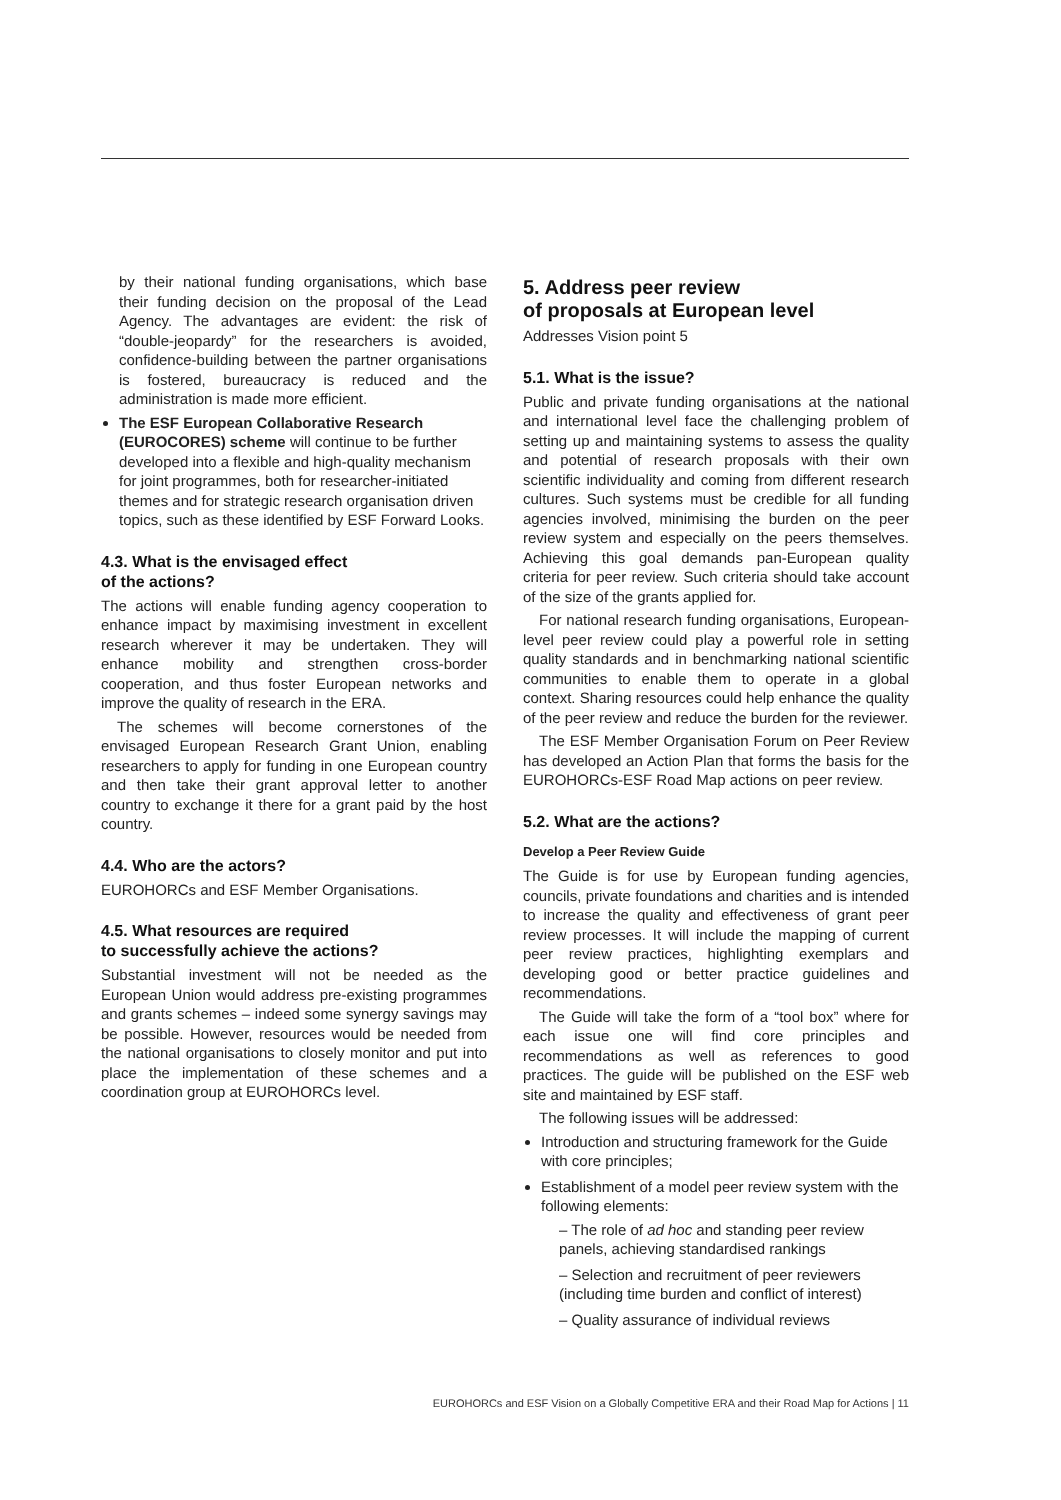by their national funding organisations, which base their funding decision on the proposal of the Lead Agency. The advantages are evident: the risk of “double-jeopardy” for the researchers is avoided, confidence-building between the partner organisations is fostered, bureaucracy is reduced and the administration is made more efficient.
The ESF European Collaborative Research (EUROCORES) scheme will continue to be further developed into a flexible and high-quality mechanism for joint programmes, both for researcher-initiated themes and for strategic research organisation driven topics, such as these identified by ESF Forward Looks.
4.3. What is the envisaged effect
of the actions?
The actions will enable funding agency cooperation to enhance impact by maximising investment in excellent research wherever it may be undertaken. They will enhance mobility and strengthen cross-border cooperation, and thus foster European networks and improve the quality of research in the ERA.
The schemes will become cornerstones of the envisaged European Research Grant Union, enabling researchers to apply for funding in one European country and then take their grant approval letter to another country to exchange it there for a grant paid by the host country.
4.4. Who are the actors?
EUROHORCs and ESF Member Organisations.
4.5. What resources are required
to successfully achieve the actions?
Substantial investment will not be needed as the European Union would address pre-existing programmes and grants schemes – indeed some synergy savings may be possible. However, resources would be needed from the national organisations to closely monitor and put into place the implementation of these schemes and a coordination group at EUROHORCs level.
5. Address peer review
of proposals at European level
Addresses Vision point 5
5.1. What is the issue?
Public and private funding organisations at the national and international level face the challenging problem of setting up and maintaining systems to assess the quality and potential of research proposals with their own scientific individuality and coming from different research cultures. Such systems must be credible for all funding agencies involved, minimising the burden on the peer review system and especially on the peers themselves. Achieving this goal demands pan-European quality criteria for peer review. Such criteria should take account of the size of the grants applied for.
For national research funding organisations, European-level peer review could play a powerful role in setting quality standards and in benchmarking national scientific communities to enable them to operate in a global context. Sharing resources could help enhance the quality of the peer review and reduce the burden for the reviewer.
The ESF Member Organisation Forum on Peer Review has developed an Action Plan that forms the basis for the EUROHORCs-ESF Road Map actions on peer review.
5.2. What are the actions?
Develop a Peer Review Guide
The Guide is for use by European funding agencies, councils, private foundations and charities and is intended to increase the quality and effectiveness of grant peer review processes. It will include the mapping of current peer review practices, highlighting exemplars and developing good or better practice guidelines and recommendations.
The Guide will take the form of a “tool box” where for each issue one will find core principles and recommendations as well as references to good practices. The guide will be published on the ESF web site and maintained by ESF staff.
The following issues will be addressed:
Introduction and structuring framework for the Guide with core principles;
Establishment of a model peer review system with the following elements:
– The role of ad hoc and standing peer review panels, achieving standardised rankings
– Selection and recruitment of peer reviewers (including time burden and conflict of interest)
– Quality assurance of individual reviews
EUROHORCs and ESF Vision on a Globally Competitive ERA and their Road Map for Actions | 11